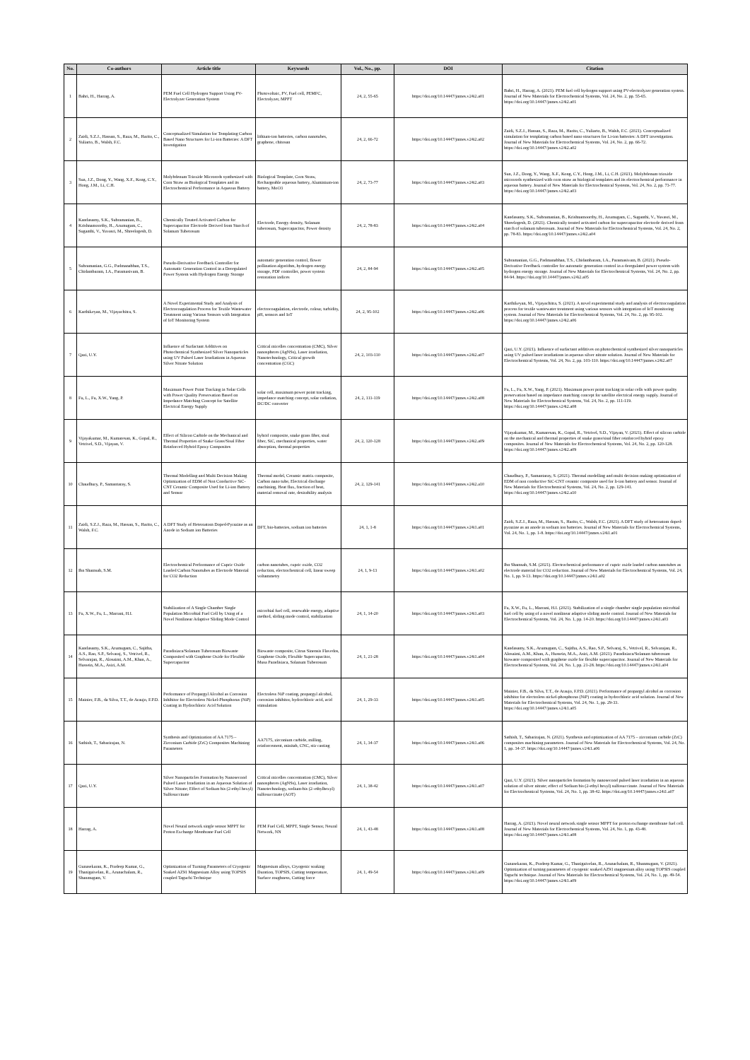| No. | Co-authors | Article title | Keywords | Vol., No., pp. | DOI | Citation |
| --- | --- | --- | --- | --- | --- | --- |
| 1 | Bahri, H., Harrag, A. | PEM Fuel Cell Hydrogen Support Using PV-Electrolyzer Generation System | Photovoltaic, PV, Fuel cell, PEMFC, Electrolyzer, MPPT | 24, 2, 55-65 | https://doi.org/10.14447/jnmes.v24i2.a01 | Bahri, H., Harrag, A. (2021). PEM fuel cell hydrogen support using PV-electrolyzer generation system. Journal of New Materials for Electrochemical Systems, Vol. 24, No. 2, pp. 55-65. https://doi.org/10.14447/jnmes.v24i2.a01 |
| 2 | Zaidi, S.Z.J., Hassan, S., Raza, M., Harito, C., Yuliarto, B., Walsh, F.C. | Conceptualized Simulation for Templating Carbon Based Nano Structures for Li-ion Batteries: A DFT Investigation | lithium-ion batteries, carbon nanotubes, graphene, chitosan | 24, 2, 66-72 | https://doi.org/10.14447/jnmes.v24i2.a02 | Zaidi, S.Z.J., Hassan, S., Raza, M., Harito, C., Yuliarto, B., Walsh, F.C. (2021). Conceptualized simulation for templating carbon based nano structures for Li-ion batteries: A DFT investigation. Journal of New Materials for Electrochemical Systems, Vol. 24, No. 2, pp. 66-72. https://doi.org/10.14447/jnmes.v24i2.a02 |
| 3 | Sun, J.Z., Dong, Y., Wang, X.F., Kong, C.Y., Hong, J.M., Li, C.H. | Molybdenum Trioxide Microrods synthesized with Corn Straw as Biological Templates and its Electrochemical Performance in Aqueous Battery | Biological Template, Corn Straw, Rechargeable aqueous battery, Aluminium-ion battery, MoO3 | 24, 2, 73-77 | https://doi.org/10.14447/jnmes.v24i2.a03 | Sun, J.Z., Dong, Y., Wang, X.F., Kong, C.Y., Hong, J.M., Li, C.H. (2021). Molybdenum trioxide microrods synthesized with corn straw as biological templates and its electrochemical performance in aqueous battery. Journal of New Materials for Electrochemical Systems, Vol. 24, No. 2, pp. 73-77. https://doi.org/10.14447/jnmes.v24i2.a03 |
| 4 | Kandasamy, S.K., Subramanian, B., Krishnamoorthy, H., Arumugam, C., Suganthi, V., Yuvasri, M., Shreelogesh, D. | Chemically Treated Activated Carbon for Supercapacitor Electrode Derived from Starch of Solanum Tuberosum | Electrode, Energy density, Solanum tuberosum, Supercapacitor, Power density | 24, 2, 78-83 | https://doi.org/10.14447/jnmes.v24i2.a04 | Kandasamy, S.K., Subramanian, B., Krishnamoorthy, H., Arumugam, C., Suganthi, V., Yuvasri, M., Shreelogesh, D. (2021). Chemically treated activated carbon for supercapacitor electrode derived from starch of solanum tuberosum. Journal of New Materials for Electrochemical Systems, Vol. 24, No. 2, pp. 78-83. https://doi.org/10.14447/jnmes.v24i2.a04 |
| 5 | Subramanian, G.G., Padmanabhan, T.S., Chidambaram, I.A., Paramasivam, B. | Pseudo-Derivative Feedback Controller for Automatic Generation Control in a Deregulated Power System with Hydrogen Energy Storage | automatic generation control, flower pollination algorithm, hydrogen energy storage, PDF controller, power system restoration indices | 24, 2, 84-94 | https://doi.org/10.14447/jnmes.v24i2.a05 | Subramanian, G.G., Padmanabhan, T.S., Chidambaram, I.A., Paramasivam, B. (2021). Pseudo-Derivative Feedback controller for automatic generation control in a deregulated power system with hydrogen energy storage. Journal of New Materials for Electrochemical Systems, Vol. 24, No. 2, pp. 84-94. https://doi.org/10.14447/jnmes.v24i2.a05 |
| 6 | Karthikeyan, M., Vijayachitra, S. | A Novel Experimental Study and Analysis of Electrocoagulation Process for Textile Wastewater Treatment using Various Sensors with Integration of IoT Monitoring System | electrocoagulation, electrode, colour, turbidity, pH, sensors and IoT | 24, 2, 95-102 | https://doi.org/10.14447/jnmes.v24i2.a06 | Karthikeyan, M., Vijayachitra, S. (2021). A novel experimental study and analysis of electrocoagulation process for textile wastewater treatment using various sensors with integration of IoT monitoring system. Journal of New Materials for Electrochemical Systems, Vol. 24, No. 2, pp. 95-102. https://doi.org/10.14447/jnmes.v24i2.a06 |
| 7 | Qazi, U.Y. | Influence of Surfactant Additives on Photochemical Synthesized Silver Nanoparticles using UV Pulsed Laser Irradiations in Aqueous Silver Nitrate Solution | Critical micelles concentration (CMC), Silver nanospheres (AgNSs), Laser irradiation, Nanotechnology, Critical growth concentration (CGC) | 24, 2, 103-110 | https://doi.org/10.14447/jnmes.v24i2.a07 | Qazi, U.Y. (2021). Influence of surfactant additives on photochemical synthesized silver nanoparticles using UV pulsed laser irradiations in aqueous silver nitrate solution. Journal of New Materials for Electrochemical Systems, Vol. 24, No. 2, pp. 103-110. https://doi.org/10.14447/jnmes.v24i2.a07 |
| 8 | Fu, L., Fu, X.W., Yang, P. | Maximum Power Point Tracking in Solar Cells with Power Quality Preservation Based on Impedance Matching Concept for Satellite Electrical Energy Supply | solar cell, maximum power point tracking, impedance matching concept, solar radiation, DC/DC converter | 24, 2, 111-119 | https://doi.org/10.14447/jnmes.v24i2.a08 | Fu, L., Fu, X.W., Yang, P. (2021). Maximum power point tracking in solar cells with power quality preservation based on impedance matching concept for satellite electrical energy supply. Journal of New Materials for Electrochemical Systems, Vol. 24, No. 2, pp. 111-119. https://doi.org/10.14447/jnmes.v24i2.a08 |
| 9 | Vijayakumar, M., Kumaresan, K., Gopal, R., Vetrivel, S.D., Vijayan, V. | Effect of Silicon Carbide on the Mechanical and Thermal Properties of Snake Grass/Sisal Fiber Reinforced Hybrid Epoxy Composites | hybrid composite, snake grass fiber, sisal fiber, SiC, mechanical properties, water absorption, thermal properties | 24, 2, 120-128 | https://doi.org/10.14447/jnmes.v24i2.a09 | Vijayakumar, M., Kumaresan, K., Gopal, R., Vetrivel, S.D., Vijayan, V. (2021). Effect of silicon carbide on the mechanical and thermal properties of snake grass/sisal fiber reinforced hybrid epoxy composites. Journal of New Materials for Electrochemical Systems, Vol. 24, No. 2, pp. 120-128. https://doi.org/10.14447/jnmes.v24i2.a09 |
| 10 | Chaudhury, P., Samantaray, S. | Thermal Modelling and Multi Decision Making Optimization of EDM of Non Conductive SiC-CNT Ceramic Composite Used for Li-ion Battery and Sensor | Thermal model, Ceramic matrix composite, Carbon nano tube, Electrical discharge machining, Heat flux, fraction of heat, material removal rate, desirability analysis | 24, 2, 129-141 | https://doi.org/10.14447/jnmes.v24i2.a10 | Chaudhury, P., Samantaray, S. (2021). Thermal modelling and multi decision making optimization of EDM of non conductive SiC-CNT ceramic composite used for li-ion battery and sensor. Journal of New Materials for Electrochemical Systems, Vol. 24, No. 2, pp. 129-141. https://doi.org/10.14447/jnmes.v24i2.a10 |
| 11 | Zaidi, S.Z.J., Raza, M., Hassan, S., Harito, C., Walsh, F.C. | A DFT Study of Heteroatom Doped-Pyrazine as an Anode in Sodium ion Batteries | DFT, bio-batteries, sodium ion batteries | 24, 1, 1-8 | https://doi.org/10.14447/jnmes.v24i1.a01 | Zaidi, S.Z.J., Raza, M., Hassan, S., Harito, C., Walsh, F.C. (2021). A DFT study of heteroatom doped-pyrazine as an anode in sodium ion batteries. Journal of New Materials for Electrochemical Systems, Vol. 24, No. 1, pp. 1-8. https://doi.org/10.14447/jnmes.v24i1.a01 |
| 12 | Ibn Shamsah, S.M. | Electrochemical Performance of Cupric Oxide Loaded Carbon Nanotubes as Electrode Material for CO2 Reduction | carbon nanotubes, cupric oxide, CO2 reduction, electrochemical cell, linear sweep voltammetry | 24, 1, 9-13 | https://doi.org/10.14447/jnmes.v24i1.a02 | Ibn Shamsah, S.M. (2021). Electrochemical performance of cupric oxide loaded carbon nanotubes as electrode material for CO2 reduction. Journal of New Materials for Electrochemical Systems, Vol. 24, No. 1, pp. 9-13. https://doi.org/10.14447/jnmes.v24i1.a02 |
| 13 | Fu, X.W., Fu, L., Marrani, H.I. | Stabilization of A Single Chamber Single Population Microbial Fuel Cell by Using of a Novel Nonlinear Adaptive Sliding Mode Control | microbial fuel cell, renewable energy, adaptive method, sliding mode control, stabilization | 24, 1, 14-20 | https://doi.org/10.14447/jnmes.v24i1.a03 | Fu, X.W., Fu, L., Marrani, H.I. (2021). Stabilization of a single chamber single population microbial fuel cell by using of a novel nonlinear adaptive sliding mode control. Journal of New Materials for Electrochemical Systems, Vol. 24, No. 1, pp. 14-20. https://doi.org/10.14447/jnmes.v24i1.a03 |
| 14 | Kandasamy, S.K., Arumugam, C., Sajitha, A.S., Rao, S.P., Selvaraj, S., Vetrivel, R., Selvarajan, R., Alosaimi, A.M., Khan, A., Hussein, M.A., Asiri, A.M. | Paradisiaca/Solanum Tuberosum Biowaste Composited with Graphene Oxide for Flexible Supercapacitor | Biowaste composite, Citrus Sinensis Flavedos, Graphene Oxide, Flexible Supercapacitor, Musa Paradisiaca, Solanum Tuberosum | 24, 1, 21-28 | https://doi.org/10.14447/jnmes.v24i1.a04 | Kandasamy, S.K., Arumugam, C., Sajitha, A.S., Rao, S.P., Selvaraj, S., Vetrivel, R., Selvarajan, R., Alosaimi, A.M., Khan, A., Hussein, M.A., Asiri, A.M. (2021). Paradisiaca/Solanum tuberosum biowaste composited with graphene oxide for flexible supercapacitor. Journal of New Materials for Electrochemical Systems, Vol. 24, No. 1, pp. 21-28. https://doi.org/10.14447/jnmes.v24i1.a04 |
| 15 | Mainier, F.B., da Silva, T.T., de Araujo, F.P.D. | Performance of Propargyl Alcohol as Corrosion Inhibitor for Electroless Nickel-Phosphorus (NiP) Coating in Hydrochloric Acid Solution | Electroless NiP coating, propargyl alcohol, corrosion inhibitor, hydrochloric acid, acid stimulation | 24, 1, 29-33 | https://doi.org/10.14447/jnmes.v24i1.a05 | Mainier, F.B., da Silva, T.T., de Araujo, F.P.D. (2021). Performance of propargyl alcohol as corrosion inhibitor for electroless nickel-phosphorus (NiP) coating in hydrochloric acid solution. Journal of New Materials for Electrochemical Systems, Vol. 24, No. 1, pp. 29-33. https://doi.org/10.14447/jnmes.v24i1.a05 |
| 16 | Sathish, T., Sabarirajan, N. | Synthesis and Optimization of AA 7175 – Zirconium Carbide (ZrC) Composites Machining Parameters | AA7175, zirconium carbide, milling, reinforcement, minitab, CNC, stir casting | 24, 1, 34-37 | https://doi.org/10.14447/jnmes.v24i1.a06 | Sathish, T., Sabarirajan, N. (2021). Synthesis and optimization of AA 7175 – zirconium carbide (ZrC) composites machining parameters. Journal of New Materials for Electrochemical Systems, Vol. 24, No. 1, pp. 34-37. https://doi.org/10.14447/jnmes.v24i1.a06 |
| 17 | Qazi, U.Y. | Silver Nanoparticles Formation by Nanosecond Pulsed Laser Irradiation in an Aqueous Solution of Silver Nitrate; Effect of Sodium bis (2-ethyl hexyl) Sulfosuccinate | Critical micelles concentration (CMC), Silver nanospheres (AgNSs), Laser irradiation, Nanotechnology, sodium-bis (2–ethylhexyl) sulfosuccinate (AOT) | 24, 1, 38-42 | https://doi.org/10.14447/jnmes.v24i1.a07 | Qazi, U.Y. (2021). Silver nanoparticles formation by nanosecond pulsed laser irradiation in an aqueous solution of silver nitrate; effect of Sodium bis (2-ethyl hexyl) sulfosuccinate. Journal of New Materials for Electrochemical Systems, Vol. 24, No. 1, pp. 38-42. https://doi.org/10.14447/jnmes.v24i1.a07 |
| 18 | Harrag, A. | Novel Neural network single sensor MPPT for Proton Exchange Membrane Fuel Cell | PEM Fuel Cell, MPPT, Single Sensor, Neural Network, NN | 24, 1, 43-48 | https://doi.org/10.14447/jnmes.v24i1.a08 | Harrag, A. (2021). Novel neural network single sensor MPPT for proton exchange membrane fuel cell. Journal of New Materials for Electrochemical Systems, Vol. 24, No. 1, pp. 43-48. https://doi.org/10.14447/jnmes.v24i1.a08 |
| 19 | Gunasekaran, K., Pradeep Kumar, G., Thanigaivelan, R., Arunachalam, R., Shanmugam, V. | Optimization of Turning Parameters of Cryogenic Soaked AZ91 Magnesium Alloy using TOPSIS coupled Taguchi Technique | Magnesium alloys, Cryogenic soaking Duration, TOPSIS, Cutting temperature, Surface roughness, Cutting force | 24, 1, 49-54 | https://doi.org/10.14447/jnmes.v24i1.a09 | Gunasekaran, K., Pradeep Kumar, G., Thanigaivelan, R., Arunachalam, R., Shanmugam, V. (2021). Optimization of turning parameters of cryogenic soaked AZ91 magnesium alloy using TOPSIS coupled Taguchi technique. Journal of New Materials for Electrochemical Systems, Vol. 24, No. 1, pp. 49-54. https://doi.org/10.14447/jnmes.v24i1.a09 |